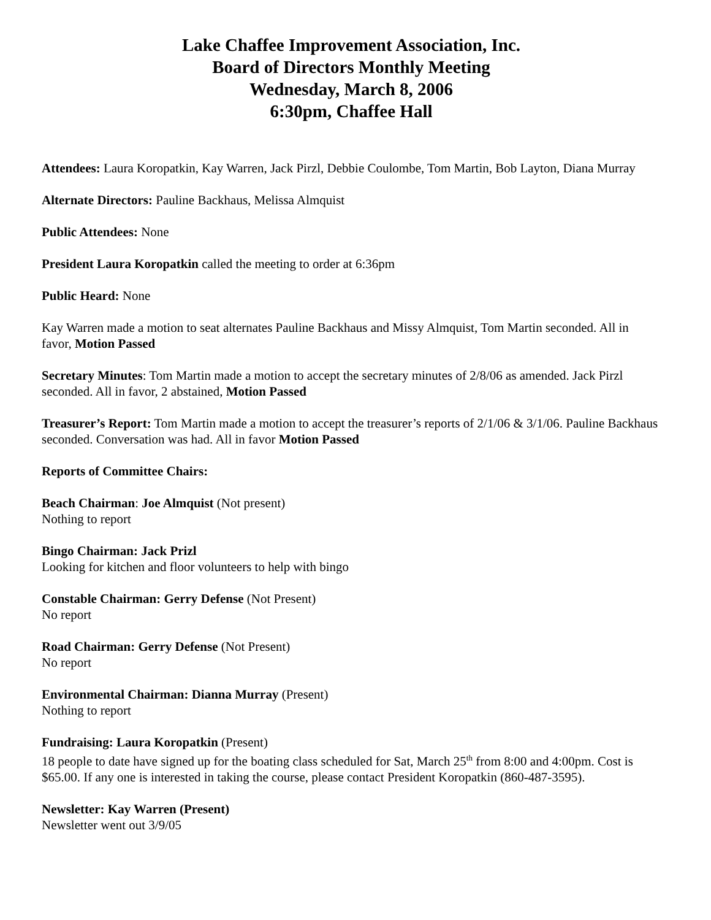Lake Chaffee Improvement Association, Inc.
Board of Directors Monthly Meeting
Wednesday, March 8, 2006
6:30pm, Chaffee Hall
Attendees: Laura Koropatkin, Kay Warren, Jack Pirzl, Debbie Coulombe, Tom Martin, Bob Layton, Diana Murray
Alternate Directors: Pauline Backhaus, Melissa Almquist
Public Attendees: None
President Laura Koropatkin called the meeting to order at 6:36pm
Public Heard: None
Kay Warren made a motion to seat alternates Pauline Backhaus and Missy Almquist, Tom Martin seconded. All in favor, Motion Passed
Secretary Minutes: Tom Martin made a motion to accept the secretary minutes of 2/8/06 as amended. Jack Pirzl seconded. All in favor, 2 abstained, Motion Passed
Treasurer’s Report: Tom Martin made a motion to accept the treasurer’s reports of 2/1/06 & 3/1/06. Pauline Backhaus seconded. Conversation was had. All in favor Motion Passed
Reports of Committee Chairs:
Beach Chairman: Joe Almquist (Not present)
Nothing to report
Bingo Chairman: Jack Prizl
Looking for kitchen and floor volunteers to help with bingo
Constable Chairman: Gerry Defense (Not Present)
No report
Road Chairman: Gerry Defense (Not Present)
No report
Environmental Chairman: Dianna Murray (Present)
Nothing to report
Fundraising: Laura Koropatkin (Present)
18 people to date have signed up for the boating class scheduled for Sat, March 25<sup>th</sup> from 8:00 and 4:00pm. Cost is $65.00. If any one is interested in taking the course, please contact President Koropatkin (860-487-3595).
Newsletter: Kay Warren (Present)
Newsletter went out 3/9/05